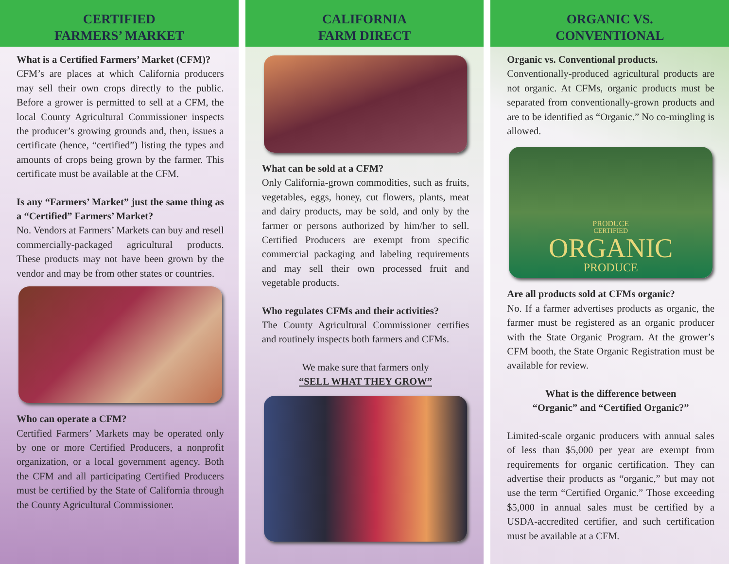CERTIFIED
FARMERS’ MARKET
What is a Certified Farmers’ Market (CFM)?
CFM’s are places at which California producers may sell their own crops directly to the public. Before a grower is permitted to sell at a CFM, the local County Agricultural Commissioner inspects the producer’s growing grounds and, then, issues a certificate (hence, “certified”) listing the types and amounts of crops being grown by the farmer. This certificate must be available at the CFM.
Is any “Farmers’ Market” just the same thing as a “Certified” Farmers’ Market?
No. Vendors at Farmers’ Markets can buy and resell commercially-packaged agricultural products. These products may not have been grown by the vendor and may be from other states or countries.
Who can operate a CFM?
Certified Farmers’ Markets may be operated only by one or more Certified Producers, a nonprofit organization, or a local government agency. Both the CFM and all participating Certified Producers must be certified by the State of California through the County Agricultural Commissioner.
CALIFORNIA
FARM DIRECT
What can be sold at a CFM?
Only California-grown commodities, such as fruits, vegetables, eggs, honey, cut flowers, plants, meat and dairy products, may be sold, and only by the farmer or persons authorized by him/her to sell. Certified Producers are exempt from specific commercial packaging and labeling requirements and may sell their own processed fruit and vegetable products.
Who regulates CFMs and their activities?
The County Agricultural Commissioner certifies and routinely inspects both farmers and CFMs.
We make sure that farmers only
“SELL WHAT THEY GROW”
ORGANIC VS.
CONVENTIONAL
Organic vs. Conventional products.
Conventionally-produced agricultural products are not organic. At CFMs, organic products must be separated from conventionally-grown products and are to be identified as “Organic.” No co-mingling is allowed.
PRODUCE
CERTIFIED
ORGANIC
PRODUCE
Are all products sold at CFMs organic?
No. If a farmer advertises products as organic, the farmer must be registered as an organic producer with the State Organic Program. At the grower’s CFM booth, the State Organic Registration must be available for review.
What is the difference between
“Organic” and “Certified Organic?”
Limited-scale organic producers with annual sales of less than $5,000 per year are exempt from requirements for organic certification. They can advertise their products as “organic,” but may not use the term “Certified Organic.” Those exceeding $5,000 in annual sales must be certified by a USDA-accredited certifier, and such certification must be available at a CFM.